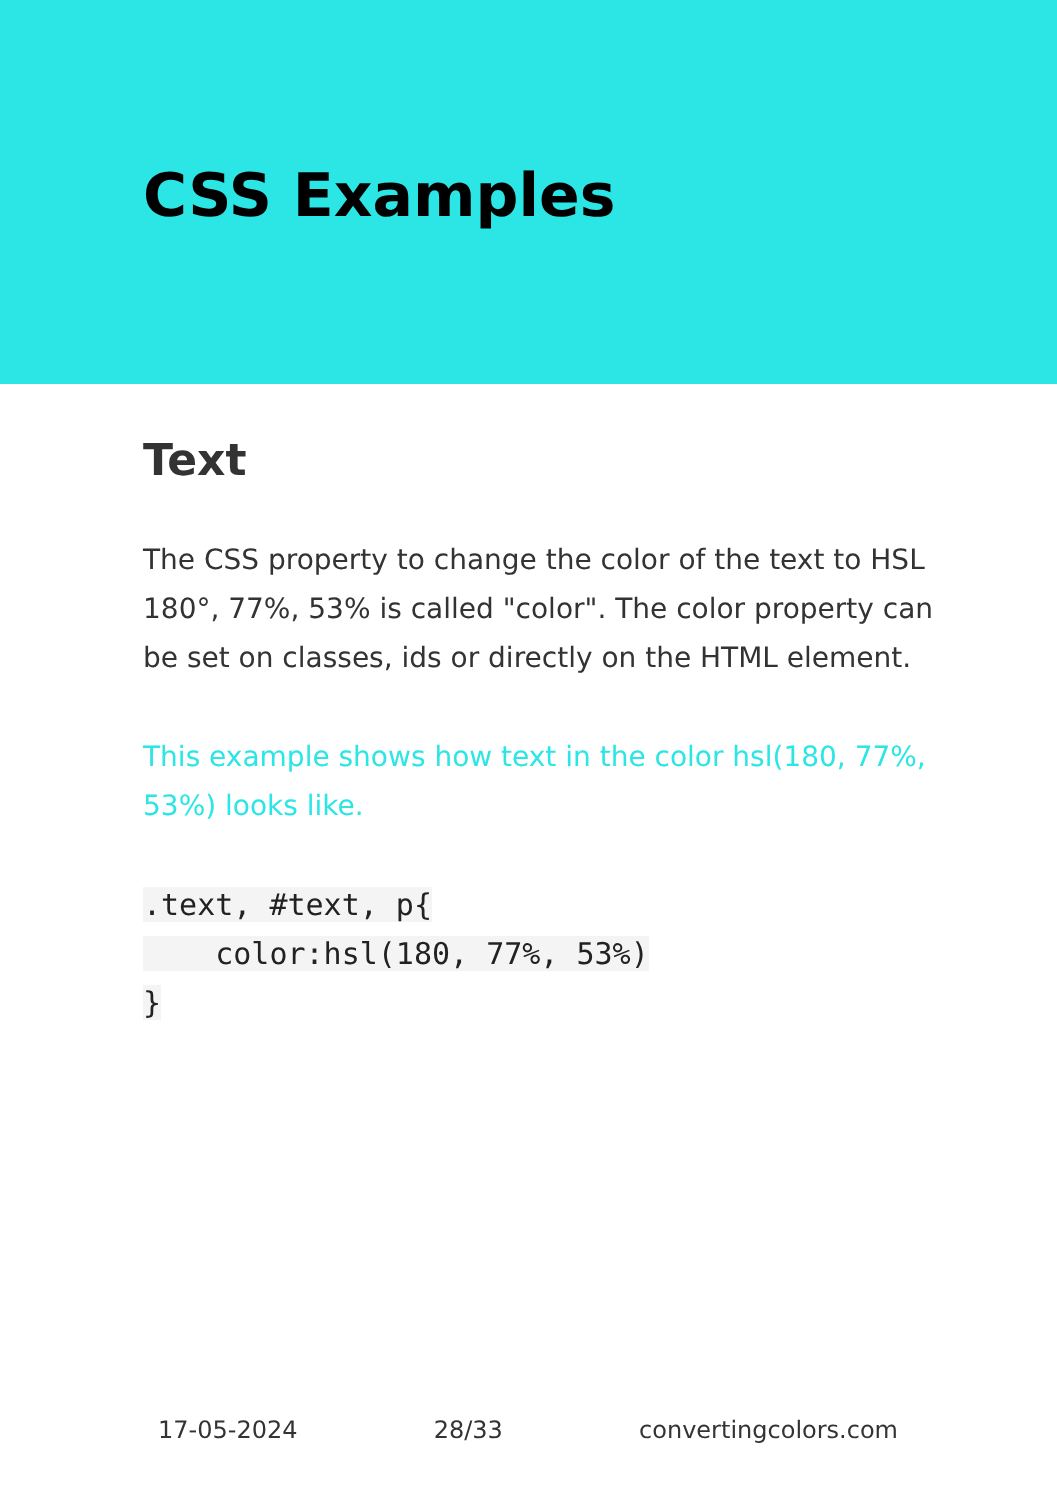CSS Examples
Text
The CSS property to change the color of the text to HSL 180°, 77%, 53% is called "color". The color property can be set on classes, ids or directly on the HTML element.
This example shows how text in the color hsl(180, 77%, 53%) looks like.
.text, #text, p{
    color:hsl(180, 77%, 53%)
}
17-05-2024 28/33 convertingcolors.com